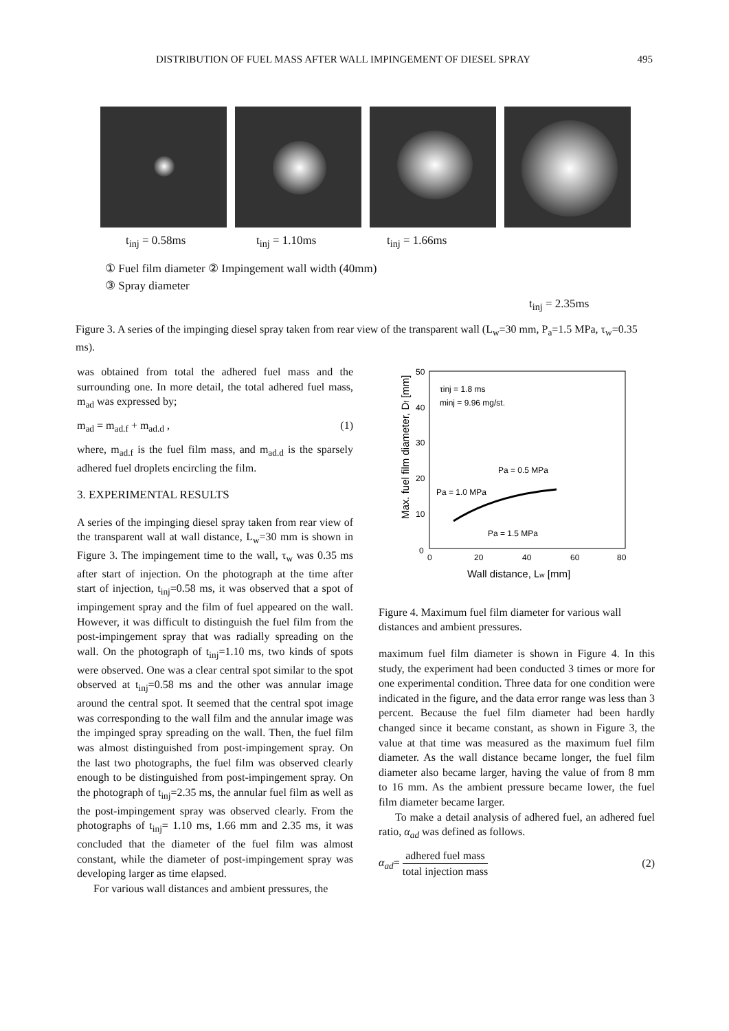DISTRIBUTION OF FUEL MASS AFTER WALL IMPINGEMENT OF DIESEL SPRAY 495
t<sub>inj</sub> = 0.58ms t<sub>inj</sub> = 1.10ms t<sub>inj</sub> = 1.66ms
① Fuel film diameter ② Impingement wall width (40mm)
③ Spray diameter
t<sub>inj</sub> = 2.35ms
Figure 3. A series of the impinging diesel spray taken from rear view of the transparent wall (L<sub>w</sub>=30 mm, P<sub>a</sub>=1.5 MPa, τ<sub>w</sub>=0.35 ms).
was obtained from total the adhered fuel mass and the surrounding one. In more detail, the total adhered fuel mass, m<sub>ad</sub> was expressed by;
m<sub>ad</sub> = m<sub>ad.f</sub> + m<sub>ad.d</sub> , (1)
where, m<sub>ad.f</sub> is the fuel film mass, and m<sub>ad.d</sub> is the sparsely adhered fuel droplets encircling the film.
3. EXPERIMENTAL RESULTS
A series of the impinging diesel spray taken from rear view of the transparent wall at wall distance, L<sub>w</sub>=30 mm is shown in Figure 3. The impingement time to the wall, τ<sub>w</sub> was 0.35 ms after start of injection. On the photograph at the time after start of injection, t<sub>inj</sub>=0.58 ms, it was observed that a spot of impingement spray and the film of fuel appeared on the wall. However, it was difficult to distinguish the fuel film from the post-impingement spray that was radially spreading on the wall. On the photograph of t<sub>inj</sub>=1.10 ms, two kinds of spots were observed. One was a clear central spot similar to the spot observed at t<sub>inj</sub>=0.58 ms and the other was annular image around the central spot. It seemed that the central spot image was corresponding to the wall film and the annular image was the impinged spray spreading on the wall. Then, the fuel film was almost distinguished from post-impingement spray. On the last two photographs, the fuel film was observed clearly enough to be distinguished from post-impingement spray. On the photograph of t<sub>inj</sub>=2.35 ms, the annular fuel film as well as the post-impingement spray was observed clearly. From the photographs of t<sub>inj</sub>= 1.10 ms, 1.66 mm and 2.35 ms, it was concluded that the diameter of the fuel film was almost constant, while the diameter of post-impingement spray was developing larger as time elapsed.
For various wall distances and ambient pressures, the
50
40
30
20
10
0
0
20
40
60
80
Wall distance, Lw [mm]
Max. fuel film diameter, Df [mm]
τinj = 1.8 ms
minj = 9.96 mg/st.
Pa = 0.5 MPa
Pa = 1.0 MPa
Pa = 1.5 MPa
Figure 4. Maximum fuel film diameter for various wall distances and ambient pressures.
maximum fuel film diameter is shown in Figure 4. In this study, the experiment had been conducted 3 times or more for one experimental condition. Three data for one condition were indicated in the figure, and the data error range was less than 3 percent. Because the fuel film diameter had been hardly changed since it became constant, as shown in Figure 3, the value at that time was measured as the maximum fuel film diameter. As the wall distance became longer, the fuel film diameter also became larger, having the value of from 8 mm to 16 mm. As the ambient pressure became lower, the fuel film diameter became larger.
To make a detail analysis of adhered fuel, an adhered fuel ratio, α<sub>ad</sub> was defined as follows.
α<sub>ad</sub>= adhered fuel mass total injection mass (2)